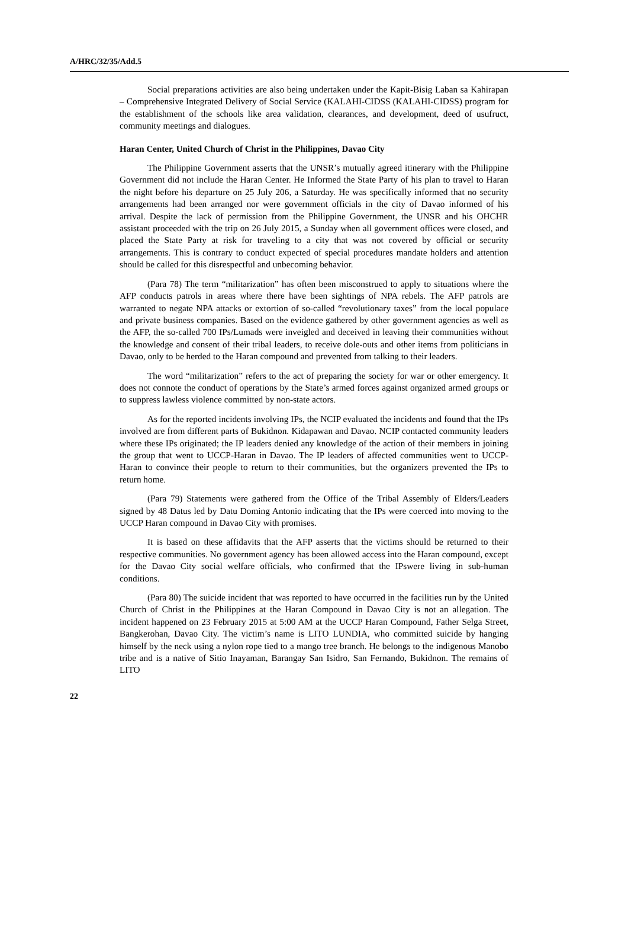A/HRC/32/35/Add.5
Social preparations activities are also being undertaken under the Kapit-Bisig Laban sa Kahirapan – Comprehensive Integrated Delivery of Social Service (KALAHI-CIDSS (KALAHI-CIDSS) program for the establishment of the schools like area validation, clearances, and development, deed of usufruct, community meetings and dialogues.
Haran Center, United Church of Christ in the Philippines, Davao City
The Philippine Government asserts that the UNSR’s mutually agreed itinerary with the Philippine Government did not include the Haran Center. He Informed the State Party of his plan to travel to Haran the night before his departure on 25 July 206, a Saturday. He was specifically informed that no security arrangements had been arranged nor were government officials in the city of Davao informed of his arrival. Despite the lack of permission from the Philippine Government, the UNSR and his OHCHR assistant proceeded with the trip on 26 July 2015, a Sunday when all government offices were closed, and placed the State Party at risk for traveling to a city that was not covered by official or security arrangements. This is contrary to conduct expected of special procedures mandate holders and attention should be called for this disrespectful and unbecoming behavior.
(Para 78) The term “militarization” has often been misconstrued to apply to situations where the AFP conducts patrols in areas where there have been sightings of NPA rebels. The AFP patrols are warranted to negate NPA attacks or extortion of so-called “revolutionary taxes” from the local populace and private business companies. Based on the evidence gathered by other government agencies as well as the AFP, the so-called 700 IPs/Lumads were inveigled and deceived in leaving their communities without the knowledge and consent of their tribal leaders, to receive dole-outs and other items from politicians in Davao, only to be herded to the Haran compound and prevented from talking to their leaders.
The word “militarization” refers to the act of preparing the society for war or other emergency. It does not connote the conduct of operations by the State’s armed forces against organized armed groups or to suppress lawless violence committed by non-state actors.
As for the reported incidents involving IPs, the NCIP evaluated the incidents and found that the IPs involved are from different parts of Bukidnon. Kidapawan and Davao. NCIP contacted community leaders where these IPs originated; the IP leaders denied any knowledge of the action of their members in joining the group that went to UCCP-Haran in Davao. The IP leaders of affected communities went to UCCP-Haran to convince their people to return to their communities, but the organizers prevented the IPs to return home.
(Para 79) Statements were gathered from the Office of the Tribal Assembly of Elders/Leaders signed by 48 Datus led by Datu Doming Antonio indicating that the IPs were coerced into moving to the UCCP Haran compound in Davao City with promises.
It is based on these affidavits that the AFP asserts that the victims should be returned to their respective communities. No government agency has been allowed access into the Haran compound, except for the Davao City social welfare officials, who confirmed that the IPswere living in sub-human conditions.
(Para 80) The suicide incident that was reported to have occurred in the facilities run by the United Church of Christ in the Philippines at the Haran Compound in Davao City is not an allegation. The incident happened on 23 February 2015 at 5:00 AM at the UCCP Haran Compound, Father Selga Street, Bangkerohan, Davao City. The victim’s name is LITO LUNDIA, who committed suicide by hanging himself by the neck using a nylon rope tied to a mango tree branch. He belongs to the indigenous Manobo tribe and is a native of Sitio Inayaman, Barangay San Isidro, San Fernando, Bukidnon. The remains of LITO
22